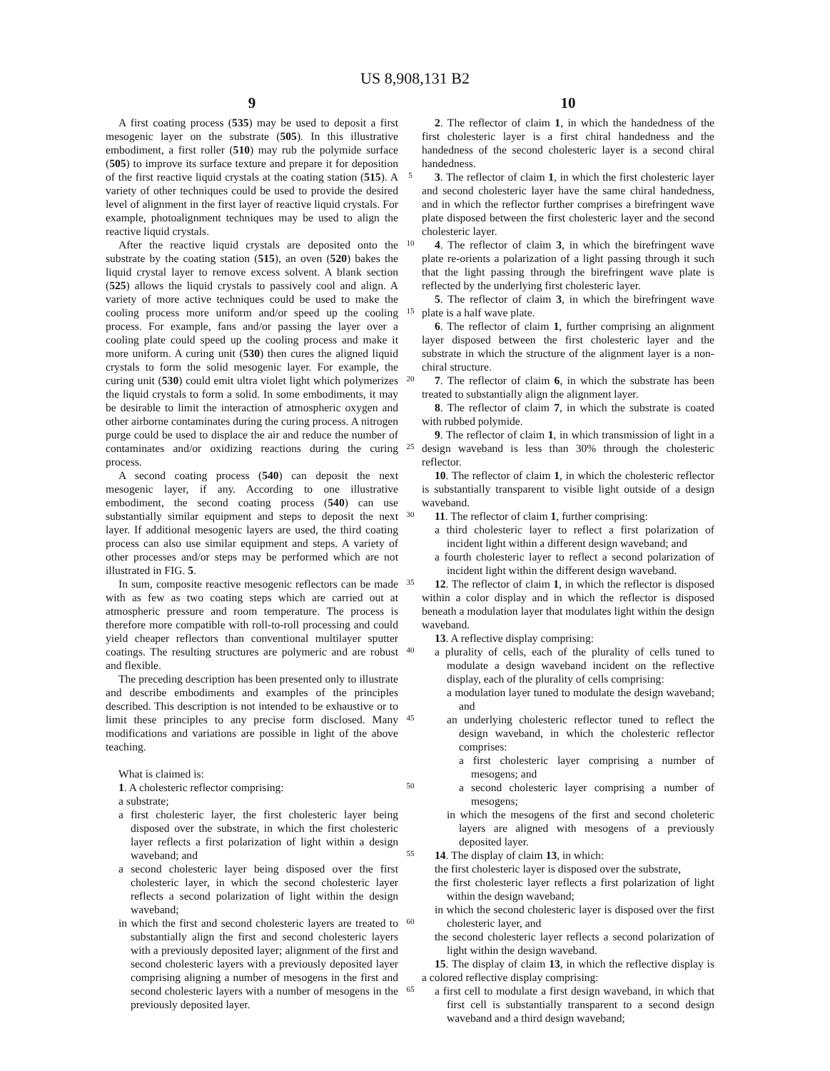US 8,908,131 B2
9
A first coating process (535) may be used to deposit a first mesogenic layer on the substrate (505). In this illustrative embodiment, a first roller (510) may rub the polymide surface (505) to improve its surface texture and prepare it for deposition of the first reactive liquid crystals at the coating station (515). A variety of other techniques could be used to provide the desired level of alignment in the first layer of reactive liquid crystals. For example, photoalignment techniques may be used to align the reactive liquid crystals.
After the reactive liquid crystals are deposited onto the substrate by the coating station (515), an oven (520) bakes the liquid crystal layer to remove excess solvent. A blank section (525) allows the liquid crystals to passively cool and align. A variety of more active techniques could be used to make the cooling process more uniform and/or speed up the cooling process. For example, fans and/or passing the layer over a cooling plate could speed up the cooling process and make it more uniform. A curing unit (530) then cures the aligned liquid crystals to form the solid mesogenic layer. For example, the curing unit (530) could emit ultra violet light which polymerizes the liquid crystals to form a solid. In some embodiments, it may be desirable to limit the interaction of atmospheric oxygen and other airborne contaminates during the curing process. A nitrogen purge could be used to displace the air and reduce the number of contaminates and/or oxidizing reactions during the curing process.
A second coating process (540) can deposit the next mesogenic layer, if any. According to one illustrative embodiment, the second coating process (540) can use substantially similar equipment and steps to deposit the next layer. If additional mesogenic layers are used, the third coating process can also use similar equipment and steps. A variety of other processes and/or steps may be performed which are not illustrated in FIG. 5.
In sum, composite reactive mesogenic reflectors can be made with as few as two coating steps which are carried out at atmospheric pressure and room temperature. The process is therefore more compatible with roll-to-roll processing and could yield cheaper reflectors than conventional multilayer sputter coatings. The resulting structures are polymeric and are robust and flexible.
The preceding description has been presented only to illustrate and describe embodiments and examples of the principles described. This description is not intended to be exhaustive or to limit these principles to any precise form disclosed. Many modifications and variations are possible in light of the above teaching.
What is claimed is:
1. A cholesteric reflector comprising:
a substrate;
a first cholesteric layer, the first cholesteric layer being disposed over the substrate, in which the first cholesteric layer reflects a first polarization of light within a design waveband; and
a second cholesteric layer being disposed over the first cholesteric layer, in which the second cholesteric layer reflects a second polarization of light within the design waveband;
in which the first and second cholesteric layers are treated to substantially align the first and second cholesteric layers with a previously deposited layer; alignment of the first and second cholesteric layers with a previously deposited layer comprising aligning a number of mesogens in the first and second cholesteric layers with a number of mesogens in the previously deposited layer.
5
10
15
20
25
30
35
40
45
50
55
60
65
10
2. The reflector of claim 1, in which the handedness of the first cholesteric layer is a first chiral handedness and the handedness of the second cholesteric layer is a second chiral handedness.
3. The reflector of claim 1, in which the first cholesteric layer and second cholesteric layer have the same chiral handedness, and in which the reflector further comprises a birefringent wave plate disposed between the first cholesteric layer and the second cholesteric layer.
4. The reflector of claim 3, in which the birefringent wave plate re-orients a polarization of a light passing through it such that the light passing through the birefringent wave plate is reflected by the underlying first cholesteric layer.
5. The reflector of claim 3, in which the birefringent wave plate is a half wave plate.
6. The reflector of claim 1, further comprising an alignment layer disposed between the first cholesteric layer and the substrate in which the structure of the alignment layer is a non-chiral structure.
7. The reflector of claim 6, in which the substrate has been treated to substantially align the alignment layer.
8. The reflector of claim 7, in which the substrate is coated with rubbed polymide.
9. The reflector of claim 1, in which transmission of light in a design waveband is less than 30% through the cholesteric reflector.
10. The reflector of claim 1, in which the cholesteric reflector is substantially transparent to visible light outside of a design waveband.
11. The reflector of claim 1, further comprising:
a third cholesteric layer to reflect a first polarization of incident light within a different design waveband; and
a fourth cholesteric layer to reflect a second polarization of incident light within the different design waveband.
12. The reflector of claim 1, in which the reflector is disposed within a color display and in which the reflector is disposed beneath a modulation layer that modulates light within the design waveband.
13. A reflective display comprising:
a plurality of cells, each of the plurality of cells tuned to modulate a design waveband incident on the reflective display, each of the plurality of cells comprising:
a modulation layer tuned to modulate the design waveband; and
an underlying cholesteric reflector tuned to reflect the design waveband, in which the cholesteric reflector comprises:
a first cholesteric layer comprising a number of mesogens; and
a second cholesteric layer comprising a number of mesogens;
in which the mesogens of the first and second choleteric layers are aligned with mesogens of a previously deposited layer.
14. The display of claim 13, in which:
the first cholesteric layer is disposed over the substrate,
the first cholesteric layer reflects a first polarization of light within the design waveband;
in which the second cholesteric layer is disposed over the first cholesteric layer, and
the second cholesteric layer reflects a second polarization of light within the design waveband.
15. The display of claim 13, in which the reflective display is a colored reflective display comprising:
a first cell to modulate a first design waveband, in which that first cell is substantially transparent to a second design waveband and a third design waveband;